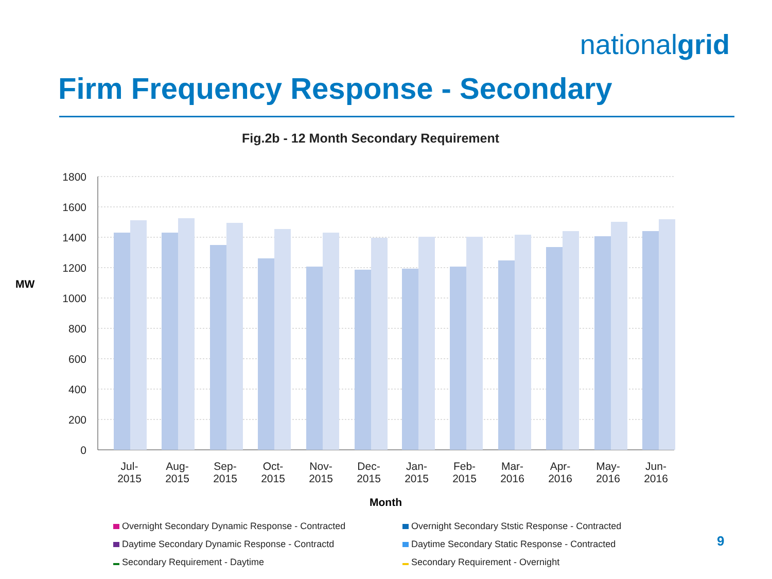nationalgrid
Firm Frequency Response - Secondary
Fig.2b - 12 Month Secondary Requirement
MW
1800
1600
1400
1200
1000
800
600
400
200
0
Month
Overnight Secondary Dynamic Response - Contracted
Overnight Secondary Ststic Response - Contracted
Daytime Secondary Dynamic Response - Contractd
Daytime Secondary Static Response - Contracted
Secondary Requirement - Daytime
Secondary Requirement - Overnight
Jul-
2015
Aug-
2015
Sep-
2015
Oct-
2015
Nov-
2015
Dec-
2015
Jan-
2015
Feb-
2015
Mar-
2016
Apr-
2016
May-
2016
Jun-
2016
9